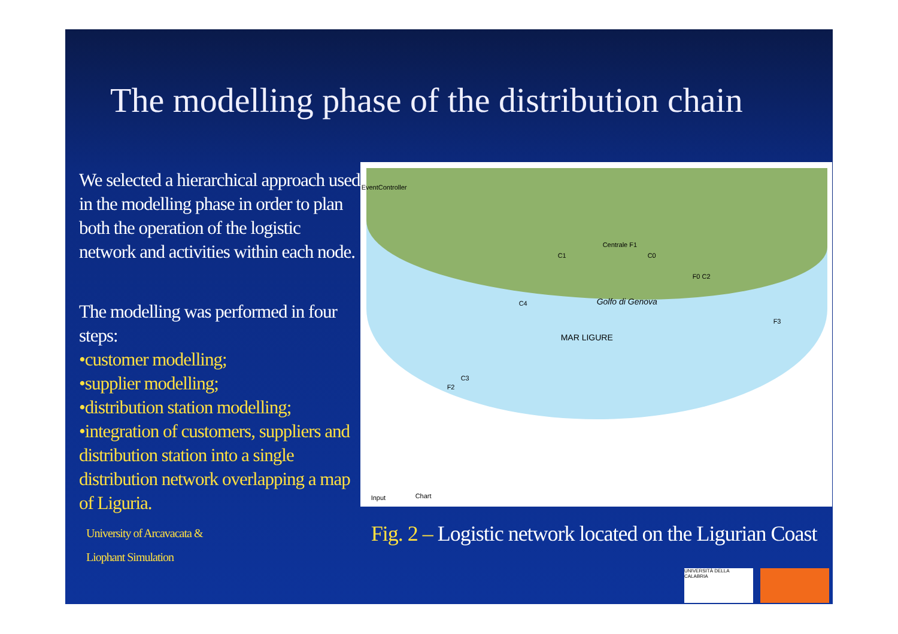The modelling phase of the distribution chain
We selected a hierarchical approach used in the modelling phase in order to plan both the operation of the logistic network and activities within each node.
The modelling was performed in four steps:
•customer modelling;
•supplier modelling;
•distribution station modelling;
•integration of customers, suppliers and distribution station into a single distribution network overlapping a map of Liguria.
University of Arcavacata &
Liophant Simulation
EventController
MAR LIGURE
Golfo di Genova
Centrale F1
C1 C0
F0 C2
C4
F3
C3
F2
Input Chart
Fig. 2 – Logistic network located on the Ligurian Coast
UNIVERSITÀ DELLA CALABRIA